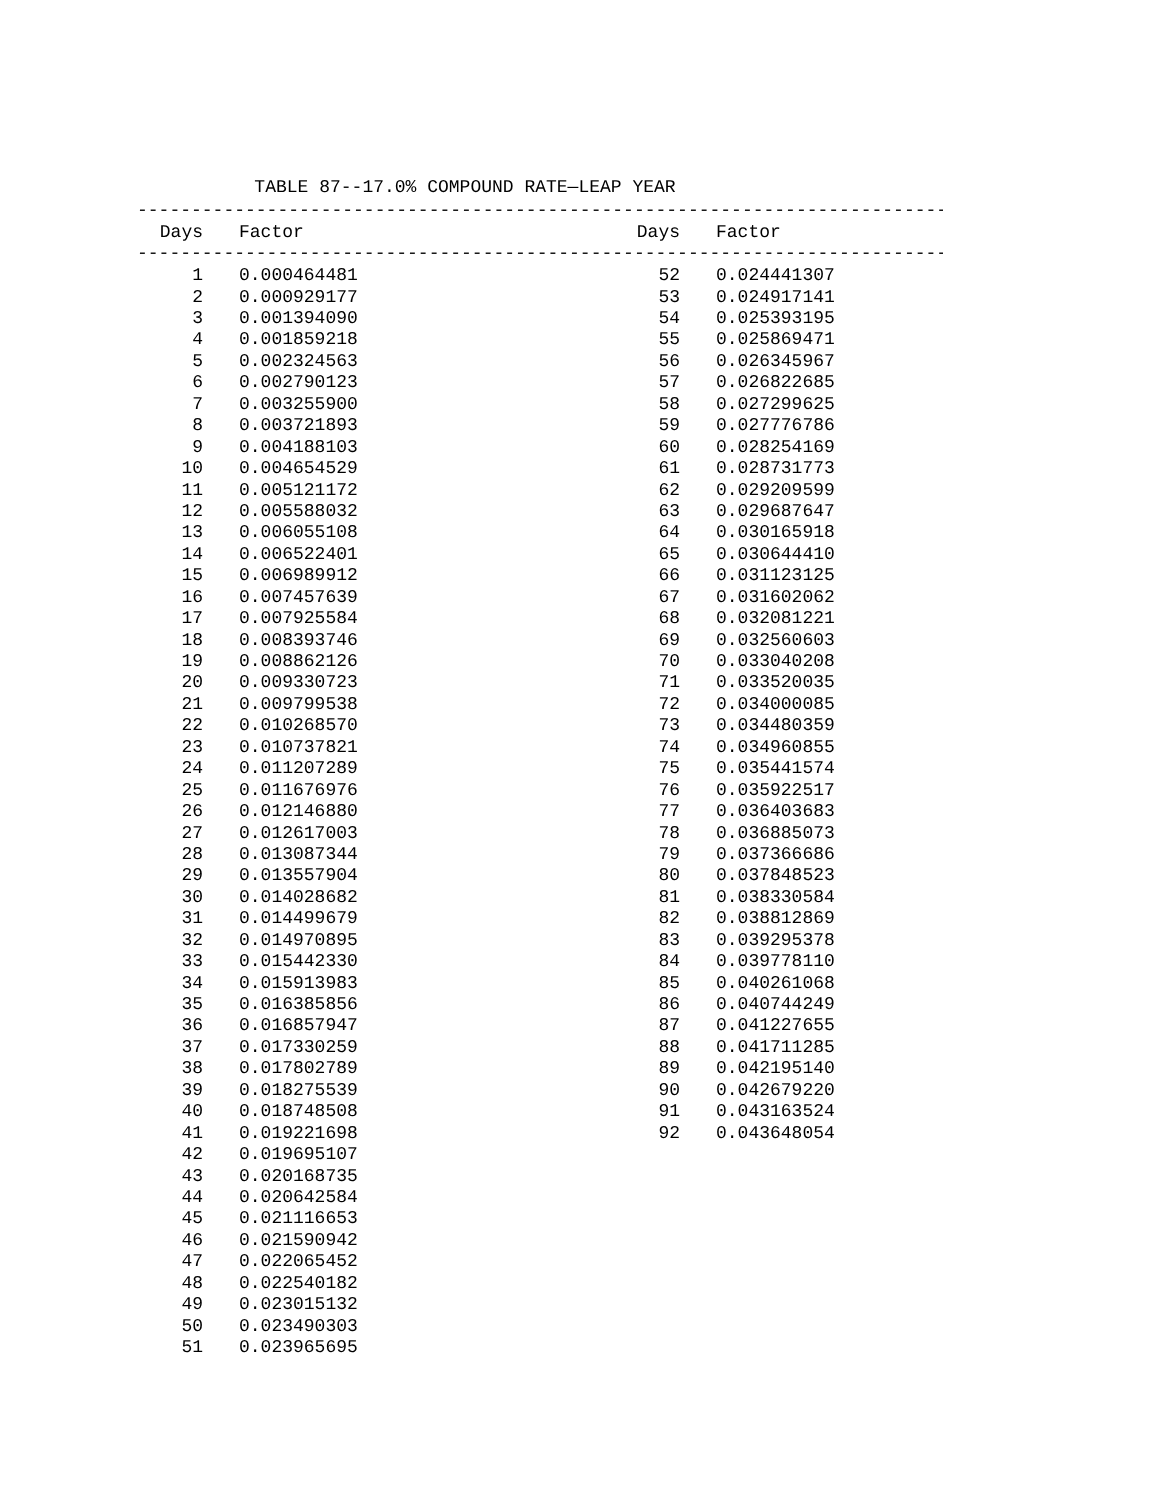TABLE 87--17.0% COMPOUND RATE—LEAP YEAR
------------------------------------------------------------------------------------
| Days | Factor | Days | Factor |
| --- | --- | --- | --- |
------------------------------------------------------------------------------------
| 1 | 0.000464481 | 52 | 0.024441307 |
| 2 | 0.000929177 | 53 | 0.024917141 |
| 3 | 0.001394090 | 54 | 0.025393195 |
| 4 | 0.001859218 | 55 | 0.025869471 |
| 5 | 0.002324563 | 56 | 0.026345967 |
| 6 | 0.002790123 | 57 | 0.026822685 |
| 7 | 0.003255900 | 58 | 0.027299625 |
| 8 | 0.003721893 | 59 | 0.027776786 |
| 9 | 0.004188103 | 60 | 0.028254169 |
| 10 | 0.004654529 | 61 | 0.028731773 |
| 11 | 0.005121172 | 62 | 0.029209599 |
| 12 | 0.005588032 | 63 | 0.029687647 |
| 13 | 0.006055108 | 64 | 0.030165918 |
| 14 | 0.006522401 | 65 | 0.030644410 |
| 15 | 0.006989912 | 66 | 0.031123125 |
| 16 | 0.007457639 | 67 | 0.031602062 |
| 17 | 0.007925584 | 68 | 0.032081221 |
| 18 | 0.008393746 | 69 | 0.032560603 |
| 19 | 0.008862126 | 70 | 0.033040208 |
| 20 | 0.009330723 | 71 | 0.033520035 |
| 21 | 0.009799538 | 72 | 0.034000085 |
| 22 | 0.010268570 | 73 | 0.034480359 |
| 23 | 0.010737821 | 74 | 0.034960855 |
| 24 | 0.011207289 | 75 | 0.035441574 |
| 25 | 0.011676976 | 76 | 0.035922517 |
| 26 | 0.012146880 | 77 | 0.036403683 |
| 27 | 0.012617003 | 78 | 0.036885073 |
| 28 | 0.013087344 | 79 | 0.037366686 |
| 29 | 0.013557904 | 80 | 0.037848523 |
| 30 | 0.014028682 | 81 | 0.038330584 |
| 31 | 0.014499679 | 82 | 0.038812869 |
| 32 | 0.014970895 | 83 | 0.039295378 |
| 33 | 0.015442330 | 84 | 0.039778110 |
| 34 | 0.015913983 | 85 | 0.040261068 |
| 35 | 0.016385856 | 86 | 0.040744249 |
| 36 | 0.016857947 | 87 | 0.041227655 |
| 37 | 0.017330259 | 88 | 0.041711285 |
| 38 | 0.017802789 | 89 | 0.042195140 |
| 39 | 0.018275539 | 90 | 0.042679220 |
| 40 | 0.018748508 | 91 | 0.043163524 |
| 41 | 0.019221698 | 92 | 0.043648054 |
| 42 | 0.019695107 | | |
| 43 | 0.020168735 | | |
| 44 | 0.020642584 | | |
| 45 | 0.021116653 | | |
| 46 | 0.021590942 | | |
| 47 | 0.022065452 | | |
| 48 | 0.022540182 | | |
| 49 | 0.023015132 | | |
| 50 | 0.023490303 | | |
| 51 | 0.023965695 | | |